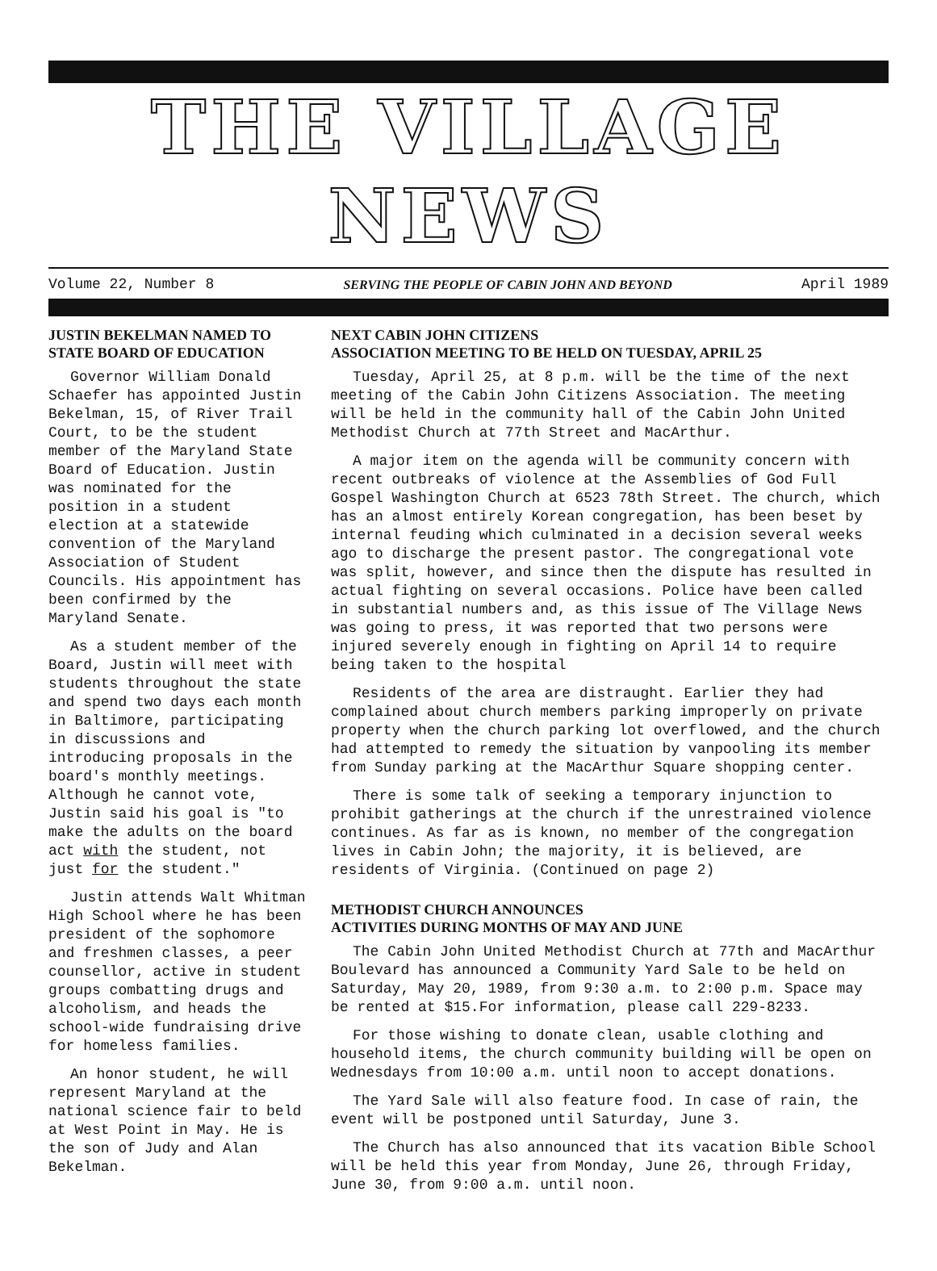THE VILLAGE NEWS
Volume 22, Number 8 SERVING THE PEOPLE OF CABIN JOHN AND BEYOND April 1989
JUSTIN BEKELMAN NAMED TO STATE BOARD OF EDUCATION
Governor William Donald Schaefer has appointed Justin Bekelman, 15, of River Trail Court, to be the student member of the Maryland State Board of Education. Justin was nominated for the position in a student election at a statewide convention of the Maryland Association of Student Councils. His appointment has been confirmed by the Maryland Senate.
As a student member of the Board, Justin will meet with students throughout the state and spend two days each month in Baltimore, participating in discussions and introducing proposals in the board's monthly meetings. Although he cannot vote, Justin said his goal is "to make the adults on the board act with the student, not just for the student."
Justin attends Walt Whitman High School where he has been president of the sophomore and freshmen classes, a peer counsellor, active in student groups combatting drugs and alcoholism, and heads the school-wide fundraising drive for homeless families.
An honor student, he will represent Maryland at the national science fair to beld at West Point in May. He is the son of Judy and Alan Bekelman.
NEXT CABIN JOHN CITIZENS
ASSOCIATION MEETING TO BE HELD ON TUESDAY, APRIL 25
Tuesday, April 25, at 8 p.m. will be the time of the next meeting of the Cabin John Citizens Association. The meeting will be held in the community hall of the Cabin John United Methodist Church at 77th Street and MacArthur.
A major item on the agenda will be community concern with recent outbreaks of violence at the Assemblies of God Full Gospel Washington Church at 6523 78th Street. The church, which has an almost entirely Korean congregation, has been beset by internal feuding which culminated in a decision several weeks ago to discharge the present pastor. The congregational vote was split, however, and since then the dispute has resulted in actual fighting on several occasions. Police have been called in substantial numbers and, as this issue of The Village News was going to press, it was reported that two persons were injured severely enough in fighting on April 14 to require being taken to the hospital
Residents of the area are distraught. Earlier they had complained about church members parking improperly on private property when the church parking lot overflowed, and the church had attempted to remedy the situation by vanpooling its member from Sunday parking at the MacArthur Square shopping center.
There is some talk of seeking a temporary injunction to prohibit gatherings at the church if the unrestrained violence continues. As far as is known, no member of the congregation lives in Cabin John; the majority, it is believed, are residents of Virginia. (Continued on page 2)
METHODIST CHURCH ANNOUNCES
ACTIVITIES DURING MONTHS OF MAY AND JUNE
The Cabin John United Methodist Church at 77th and MacArthur Boulevard has announced a Community Yard Sale to be held on Saturday, May 20, 1989, from 9:30 a.m. to 2:00 p.m. Space may be rented at $15.For information, please call 229-8233.
For those wishing to donate clean, usable clothing and household items, the church community building will be open on Wednesdays from 10:00 a.m. until noon to accept donations.
The Yard Sale will also feature food. In case of rain, the event will be postponed until Saturday, June 3.
The Church has also announced that its vacation Bible School will be held this year from Monday, June 26, through Friday, June 30, from 9:00 a.m. until noon.